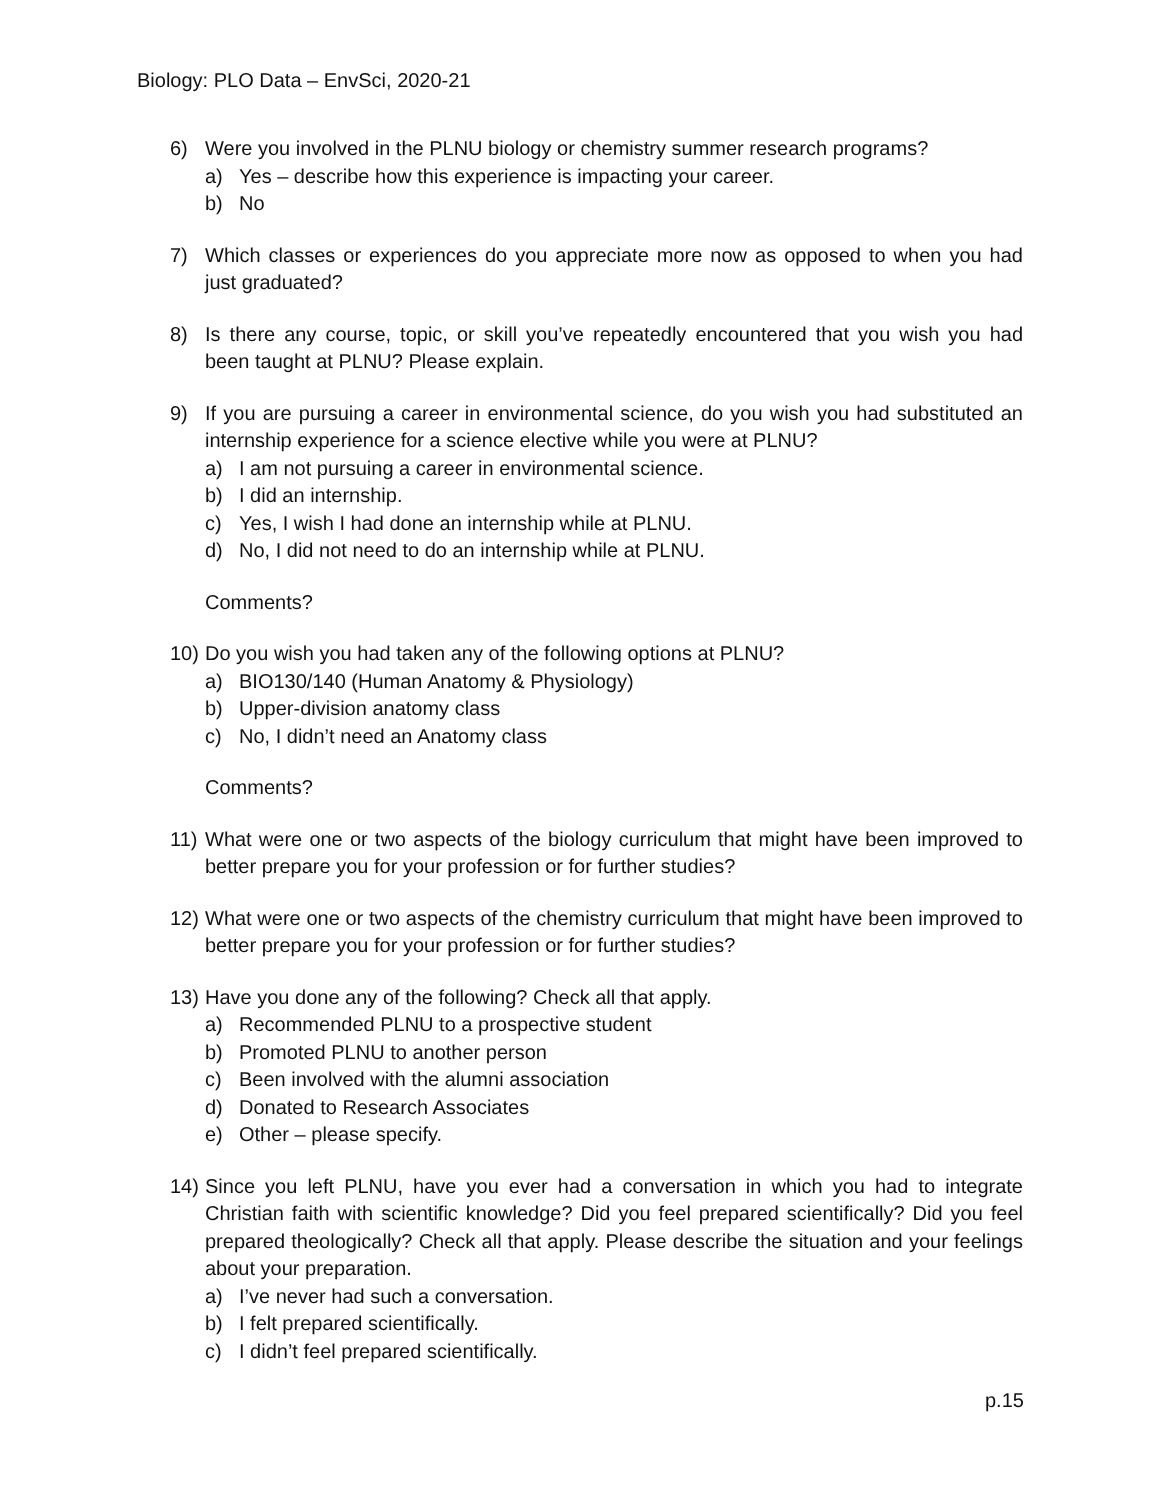Biology: PLO Data – EnvSci, 2020-21
6) Were you involved in the PLNU biology or chemistry summer research programs?
a) Yes – describe how this experience is impacting your career.
b) No
7) Which classes or experiences do you appreciate more now as opposed to when you had just graduated?
8) Is there any course, topic, or skill you’ve repeatedly encountered that you wish you had been taught at PLNU? Please explain.
9) If you are pursuing a career in environmental science, do you wish you had substituted an internship experience for a science elective while you were at PLNU?
a) I am not pursuing a career in environmental science.
b) I did an internship.
c) Yes, I wish I had done an internship while at PLNU.
d) No, I did not need to do an internship while at PLNU.
Comments?
10)
Do you wish you had taken any of the following options at PLNU?
a) BIO130/140 (Human Anatomy & Physiology)
b) Upper-division anatomy class
c) No, I didn’t need an Anatomy class
Comments?
11)
What were one or two aspects of the biology curriculum that might have been improved to better prepare you for your profession or for further studies?
12)
What were one or two aspects of the chemistry curriculum that might have been improved to better prepare you for your profession or for further studies?
13)
Have you done any of the following? Check all that apply.
a) Recommended PLNU to a prospective student
b) Promoted PLNU to another person
c) Been involved with the alumni association
d) Donated to Research Associates
e) Other – please specify.
14)
Since you left PLNU, have you ever had a conversation in which you had to integrate Christian faith with scientific knowledge? Did you feel prepared scientifically? Did you feel prepared theologically? Check all that apply. Please describe the situation and your feelings about your preparation.
a) I’ve never had such a conversation.
b) I felt prepared scientifically.
c) I didn’t feel prepared scientifically.
p.15